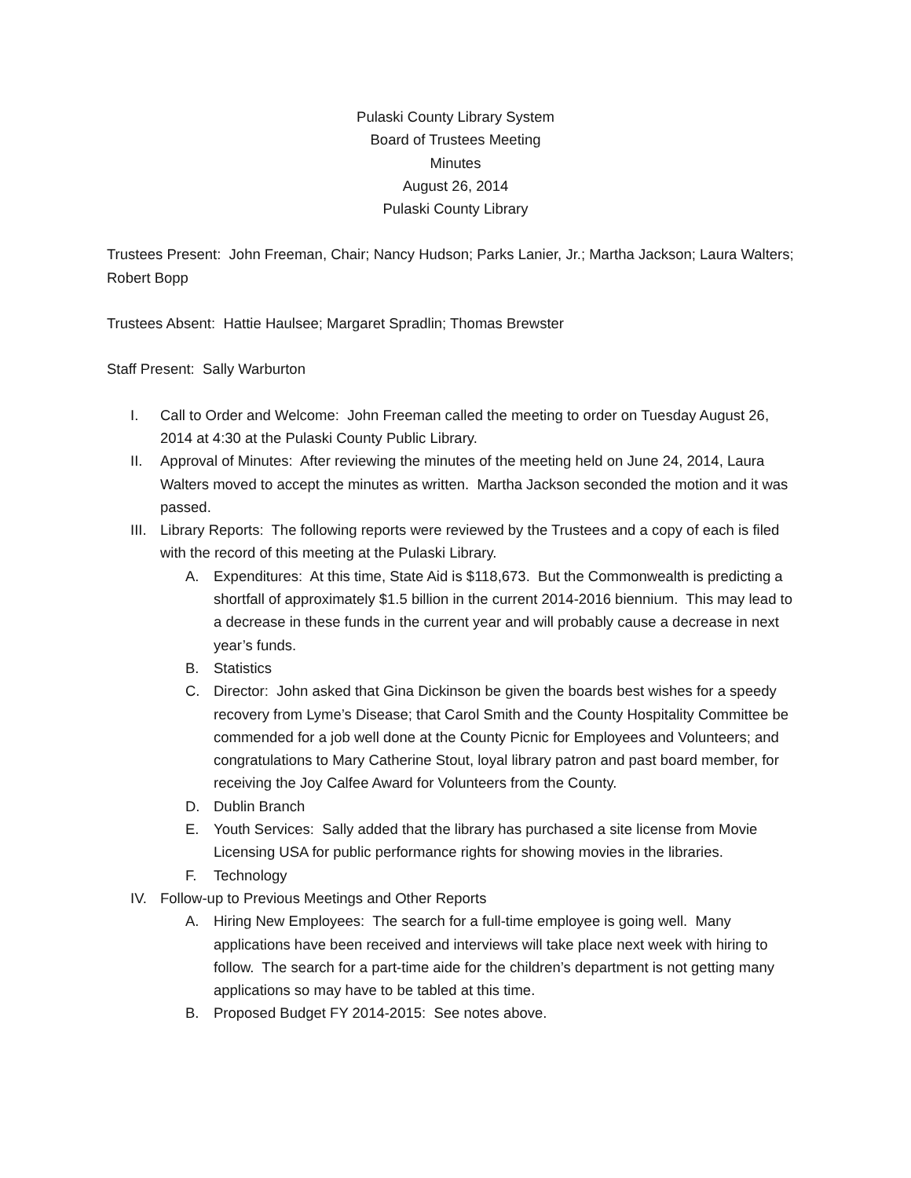Pulaski County Library System
Board of Trustees Meeting
Minutes
August 26, 2014
Pulaski County Library
Trustees Present: John Freeman, Chair; Nancy Hudson; Parks Lanier, Jr.; Martha Jackson; Laura Walters; Robert Bopp
Trustees Absent: Hattie Haulsee; Margaret Spradlin; Thomas Brewster
Staff Present: Sally Warburton
I. Call to Order and Welcome: John Freeman called the meeting to order on Tuesday August 26, 2014 at 4:30 at the Pulaski County Public Library.
II. Approval of Minutes: After reviewing the minutes of the meeting held on June 24, 2014, Laura Walters moved to accept the minutes as written. Martha Jackson seconded the motion and it was passed.
III. Library Reports: The following reports were reviewed by the Trustees and a copy of each is filed with the record of this meeting at the Pulaski Library.
A. Expenditures: At this time, State Aid is $118,673. But the Commonwealth is predicting a shortfall of approximately $1.5 billion in the current 2014-2016 biennium. This may lead to a decrease in these funds in the current year and will probably cause a decrease in next year’s funds.
B. Statistics
C. Director: John asked that Gina Dickinson be given the boards best wishes for a speedy recovery from Lyme’s Disease; that Carol Smith and the County Hospitality Committee be commended for a job well done at the County Picnic for Employees and Volunteers; and congratulations to Mary Catherine Stout, loyal library patron and past board member, for receiving the Joy Calfee Award for Volunteers from the County.
D. Dublin Branch
E. Youth Services: Sally added that the library has purchased a site license from Movie Licensing USA for public performance rights for showing movies in the libraries.
F. Technology
IV. Follow-up to Previous Meetings and Other Reports
A. Hiring New Employees: The search for a full-time employee is going well. Many applications have been received and interviews will take place next week with hiring to follow. The search for a part-time aide for the children’s department is not getting many applications so may have to be tabled at this time.
B. Proposed Budget FY 2014-2015: See notes above.